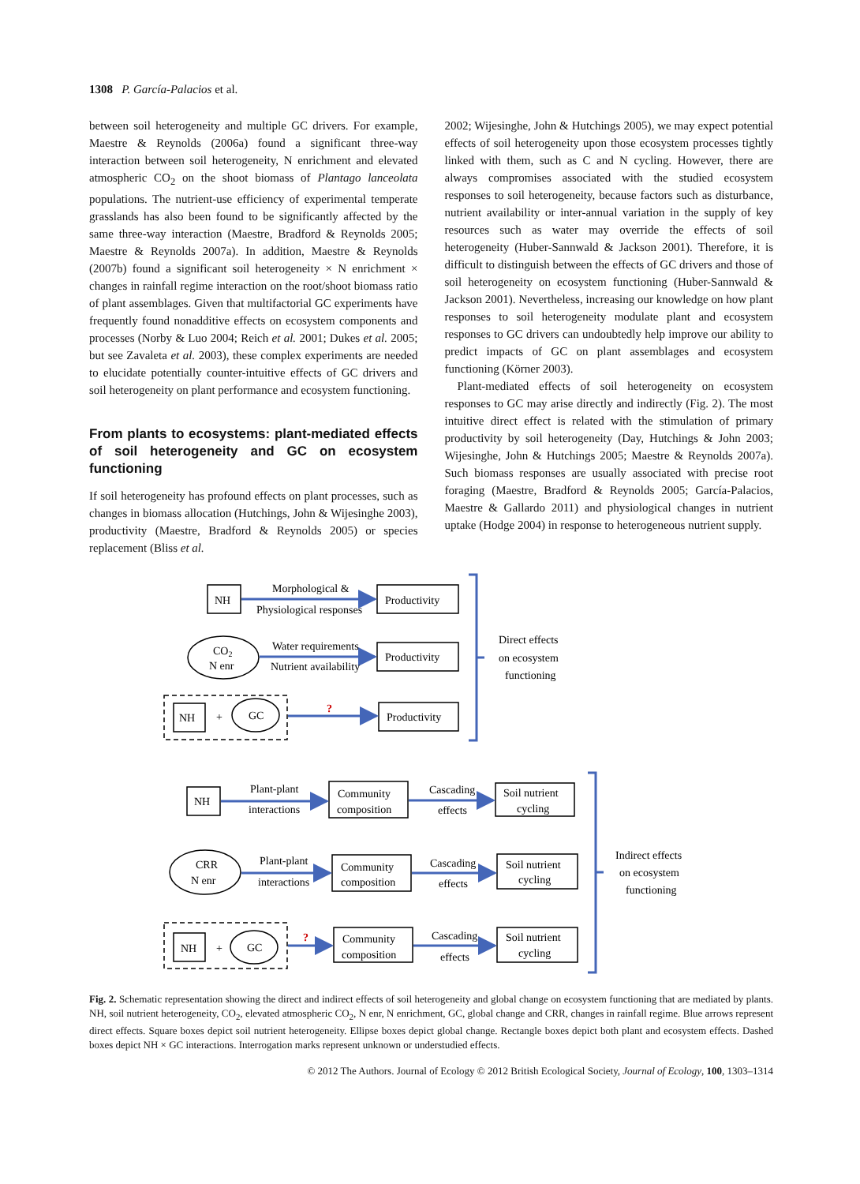1308 P. García-Palacios et al.
between soil heterogeneity and multiple GC drivers. For example, Maestre & Reynolds (2006a) found a significant three-way interaction between soil heterogeneity, N enrichment and elevated atmospheric CO<sub>2</sub> on the shoot biomass of Plantago lanceolata populations. The nutrient-use efficiency of experimental temperate grasslands has also been found to be significantly affected by the same three-way interaction (Maestre, Bradford & Reynolds 2005; Maestre & Reynolds 2007a). In addition, Maestre & Reynolds (2007b) found a significant soil heterogeneity × N enrichment × changes in rainfall regime interaction on the root/shoot biomass ratio of plant assemblages. Given that multifactorial GC experiments have frequently found nonadditive effects on ecosystem components and processes (Norby & Luo 2004; Reich et al. 2001; Dukes et al. 2005; but see Zavaleta et al. 2003), these complex experiments are needed to elucidate potentially counter-intuitive effects of GC drivers and soil heterogeneity on plant performance and ecosystem functioning.
From plants to ecosystems: plant-mediated effects of soil heterogeneity and GC on ecosystem functioning
If soil heterogeneity has profound effects on plant processes, such as changes in biomass allocation (Hutchings, John & Wijesinghe 2003), productivity (Maestre, Bradford & Reynolds 2005) or species replacement (Bliss et al.
2002; Wijesinghe, John & Hutchings 2005), we may expect potential effects of soil heterogeneity upon those ecosystem processes tightly linked with them, such as C and N cycling. However, there are always compromises associated with the studied ecosystem responses to soil heterogeneity, because factors such as disturbance, nutrient availability or inter-annual variation in the supply of key resources such as water may override the effects of soil heterogeneity (Huber-Sannwald & Jackson 2001). Therefore, it is difficult to distinguish between the effects of GC drivers and those of soil heterogeneity on ecosystem functioning (Huber-Sannwald & Jackson 2001). Nevertheless, increasing our knowledge on how plant responses to soil heterogeneity modulate plant and ecosystem responses to GC drivers can undoubtedly help improve our ability to predict impacts of GC on plant assemblages and ecosystem functioning (Körner 2003).
Plant-mediated effects of soil heterogeneity on ecosystem responses to GC may arise directly and indirectly (Fig. 2). The most intuitive direct effect is related with the stimulation of primary productivity by soil heterogeneity (Day, Hutchings & John 2003; Wijesinghe, John & Hutchings 2005; Maestre & Reynolds 2007a). Such biomass responses are usually associated with precise root foraging (Maestre, Bradford & Reynolds 2005; García-Palacios, Maestre & Gallardo 2011) and physiological changes in nutrient uptake (Hodge 2004) in response to heterogeneous nutrient supply.
NH
Morphological &
Physiological responses
Productivity
CO2
N enr
Water requirements
Nutrient availability
Productivity
NH
+
GC
?
Productivity
Direct effects
on ecosystem
functioning
NH
Plant-plant
interactions
Community
composition
Cascading
effects
Soil nutrient
cycling
CRR
N enr
Plant-plant
interactions
Community
composition
Cascading
effects
Soil nutrient
cycling
NH
+
GC
?
Community
composition
Cascading
effects
Soil nutrient
cycling
Indirect effects
on ecosystem
functioning
Fig. 2. Schematic representation showing the direct and indirect effects of soil heterogeneity and global change on ecosystem functioning that are mediated by plants. NH, soil nutrient heterogeneity, CO<sub>2</sub>, elevated atmospheric CO<sub>2</sub>, N enr, N enrichment, GC, global change and CRR, changes in rainfall regime. Blue arrows represent direct effects. Square boxes depict soil nutrient heterogeneity. Ellipse boxes depict global change. Rectangle boxes depict both plant and ecosystem effects. Dashed boxes depict NH × GC interactions. Interrogation marks represent unknown or understudied effects.
© 2012 The Authors. Journal of Ecology © 2012 British Ecological Society, Journal of Ecology, 100, 1303–1314